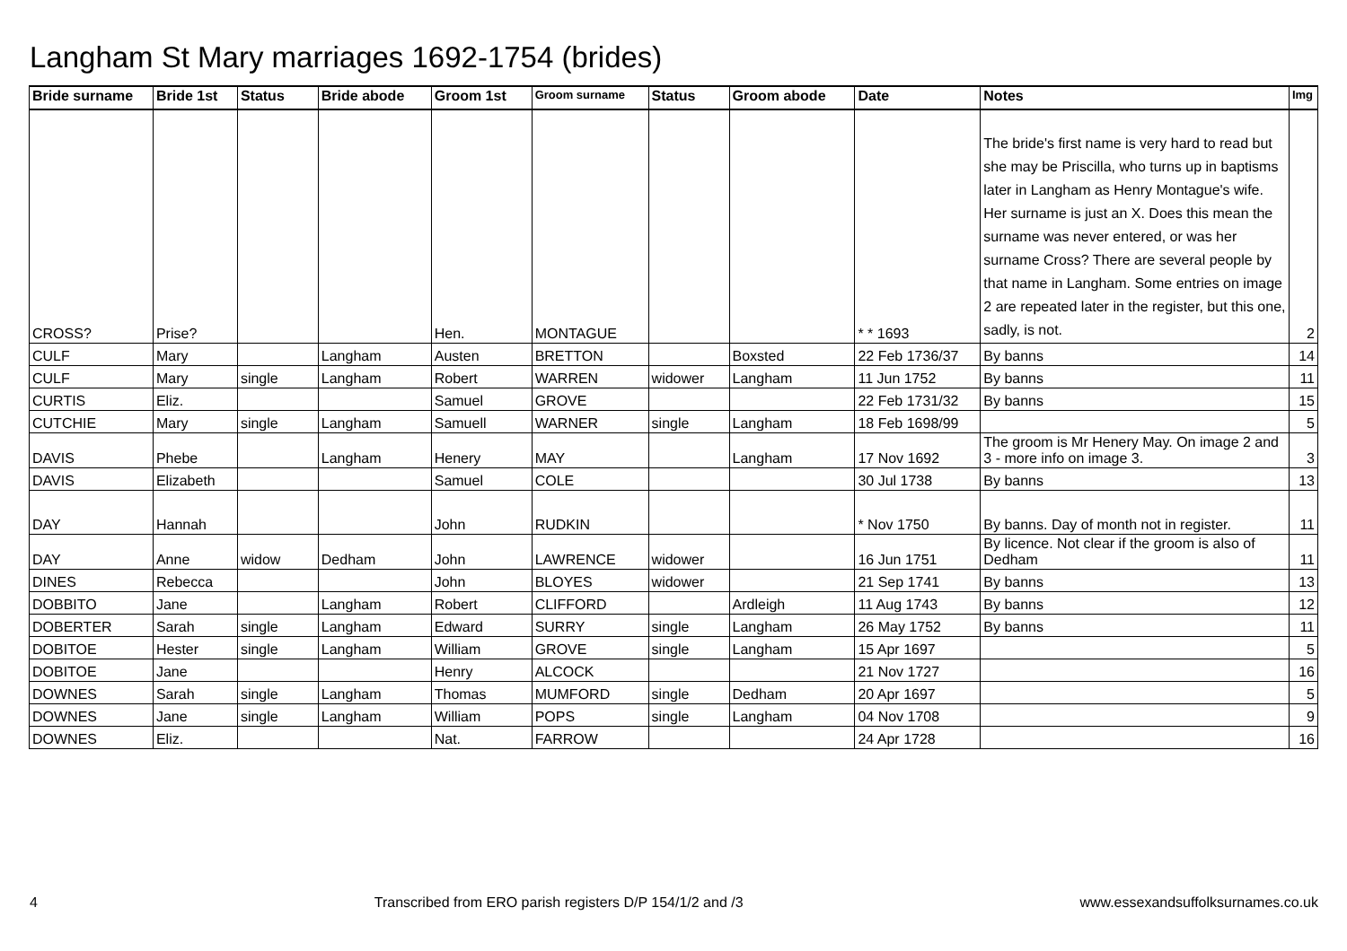Langham St Mary marriages 1692-1754 (brides)
| Bride surname | Bride 1st | Status | Bride abode | Groom 1st | Groom surname | Status | Groom abode | Date | Notes | Img |
| --- | --- | --- | --- | --- | --- | --- | --- | --- | --- | --- |
| CROSS? | Prise? | | | Hen. | MONTAGUE | | | * * 1693 | The bride's first name is very hard to read but she may be Priscilla, who turns up in baptisms later in Langham as Henry Montague's wife. Her surname is just an X. Does this mean the surname was never entered, or was her surname Cross? There are several people by that name in Langham. Some entries on image 2 are repeated later in the register, but this one, sadly, is not. | 2 |
| CULF | Mary | | Langham | Austen | BRETTON | | Boxsted | 22 Feb 1736/37 | By banns | 14 |
| CULF | Mary | single | Langham | Robert | WARREN | widower | Langham | 11 Jun 1752 | By banns | 11 |
| CURTIS | Eliz. | | | Samuel | GROVE | | | 22 Feb 1731/32 | By banns | 15 |
| CUTCHIE | Mary | single | Langham | Samuell | WARNER | single | Langham | 18 Feb 1698/99 | | 5 |
| DAVIS | Phebe | | Langham | Henery | MAY | | Langham | 17 Nov 1692 | The groom is Mr Henery May. On image 2 and 3 - more info on image 3. | 3 |
| DAVIS | Elizabeth | | | Samuel | COLE | | | 30 Jul 1738 | By banns | 13 |
| DAY | Hannah | | | John | RUDKIN | | | * Nov 1750 | By banns. Day of month not in register. | 11 |
| DAY | Anne | widow | Dedham | John | LAWRENCE | widower | | 16 Jun 1751 | By licence. Not clear if the groom is also of Dedham | 11 |
| DINES | Rebecca | | | John | BLOYES | widower | | 21 Sep 1741 | By banns | 13 |
| DOBBITO | Jane | | Langham | Robert | CLIFFORD | | Ardleigh | 11 Aug 1743 | By banns | 12 |
| DOBERTER | Sarah | single | Langham | Edward | SURRY | single | Langham | 26 May 1752 | By banns | 11 |
| DOBITOE | Hester | single | Langham | William | GROVE | single | Langham | 15 Apr 1697 | | 5 |
| DOBITOE | Jane | | | Henry | ALCOCK | | | 21 Nov 1727 | | 16 |
| DOWNES | Sarah | single | Langham | Thomas | MUMFORD | single | Dedham | 20 Apr 1697 | | 5 |
| DOWNES | Jane | single | Langham | William | POPS | single | Langham | 04 Nov 1708 | | 9 |
| DOWNES | Eliz. | | | Nat. | FARROW | | | 24 Apr 1728 | | 16 |
4 Transcribed from ERO parish registers D/P 154/1/2 and /3 www.essexandsuffolksurnames.co.uk